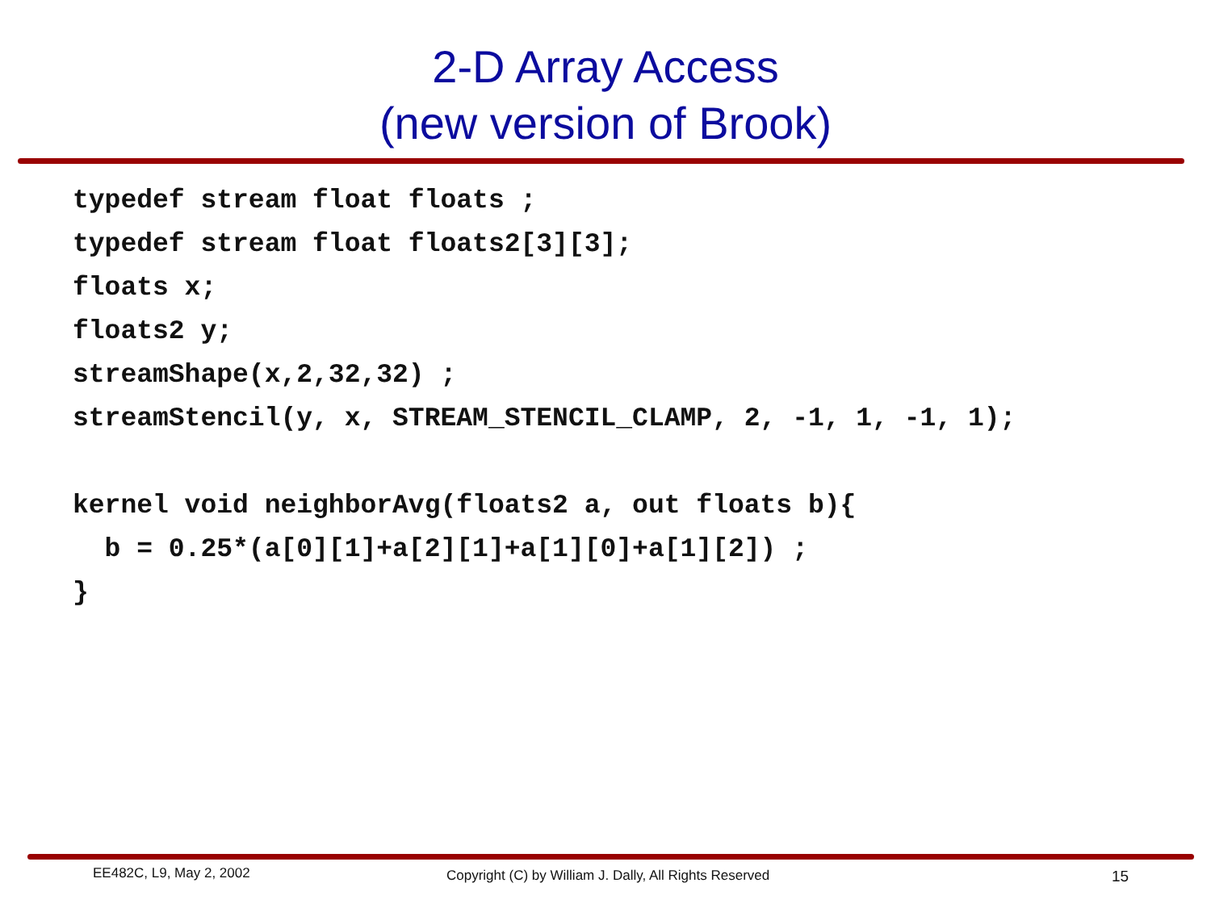2-D Array Access
(new version of Brook)
typedef stream float floats ;
typedef stream float floats2[3][3];
floats x;
floats2 y;
streamShape(x,2,32,32) ;
streamStencil(y, x, STREAM_STENCIL_CLAMP, 2, -1, 1, -1, 1);

kernel void neighborAvg(floats2 a, out floats b){
  b = 0.25*(a[0][1]+a[2][1]+a[1][0]+a[1][2]) ;
}
EE482C, L9, May 2, 2002
Copyright (C) by William J. Dally, All Rights Reserved
15